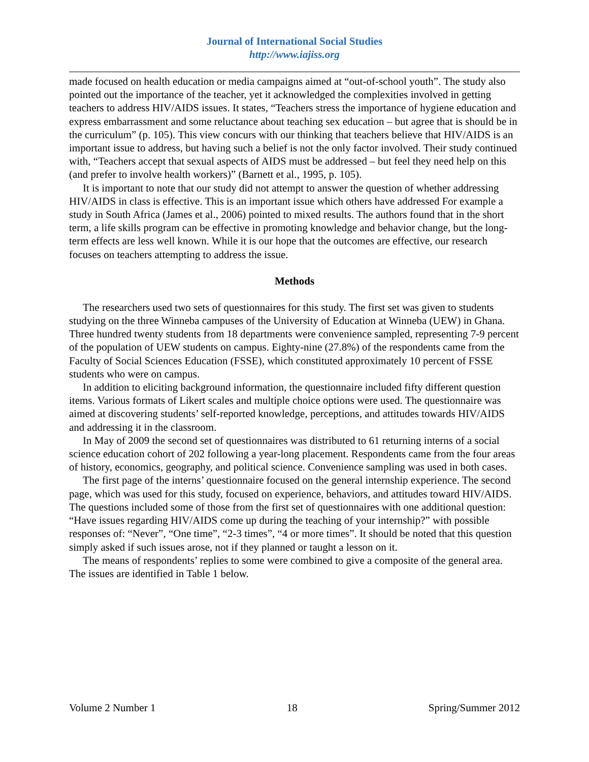Journal of International Social Studies
http://www.iajiss.org
made focused on health education or media campaigns aimed at “out-of-school youth”. The study also pointed out the importance of the teacher, yet it acknowledged the complexities involved in getting teachers to address HIV/AIDS issues. It states, “Teachers stress the importance of hygiene education and express embarrassment and some reluctance about teaching sex education – but agree that is should be in the curriculum” (p. 105). This view concurs with our thinking that teachers believe that HIV/AIDS is an important issue to address, but having such a belief is not the only factor involved. Their study continued with, “Teachers accept that sexual aspects of AIDS must be addressed – but feel they need help on this (and prefer to involve health workers)” (Barnett et al., 1995, p. 105).
It is important to note that our study did not attempt to answer the question of whether addressing HIV/AIDS in class is effective. This is an important issue which others have addressed For example a study in South Africa (James et al., 2006) pointed to mixed results. The authors found that in the short term, a life skills program can be effective in promoting knowledge and behavior change, but the long-term effects are less well known. While it is our hope that the outcomes are effective, our research focuses on teachers attempting to address the issue.
Methods
The researchers used two sets of questionnaires for this study. The first set was given to students studying on the three Winneba campuses of the University of Education at Winneba (UEW) in Ghana. Three hundred twenty students from 18 departments were convenience sampled, representing 7-9 percent of the population of UEW students on campus. Eighty-nine (27.8%) of the respondents came from the Faculty of Social Sciences Education (FSSE), which constituted approximately 10 percent of FSSE students who were on campus.
In addition to eliciting background information, the questionnaire included fifty different question items. Various formats of Likert scales and multiple choice options were used. The questionnaire was aimed at discovering students’ self-reported knowledge, perceptions, and attitudes towards HIV/AIDS and addressing it in the classroom.
In May of 2009 the second set of questionnaires was distributed to 61 returning interns of a social science education cohort of 202 following a year-long placement. Respondents came from the four areas of history, economics, geography, and political science. Convenience sampling was used in both cases.
The first page of the interns’ questionnaire focused on the general internship experience. The second page, which was used for this study, focused on experience, behaviors, and attitudes toward HIV/AIDS. The questions included some of those from the first set of questionnaires with one additional question: “Have issues regarding HIV/AIDS come up during the teaching of your internship?” with possible responses of: “Never”, “One time”, “2-3 times”, “4 or more times”. It should be noted that this question simply asked if such issues arose, not if they planned or taught a lesson on it.
The means of respondents’ replies to some were combined to give a composite of the general area. The issues are identified in Table 1 below.
Volume 2 Number 1 18 Spring/Summer 2012